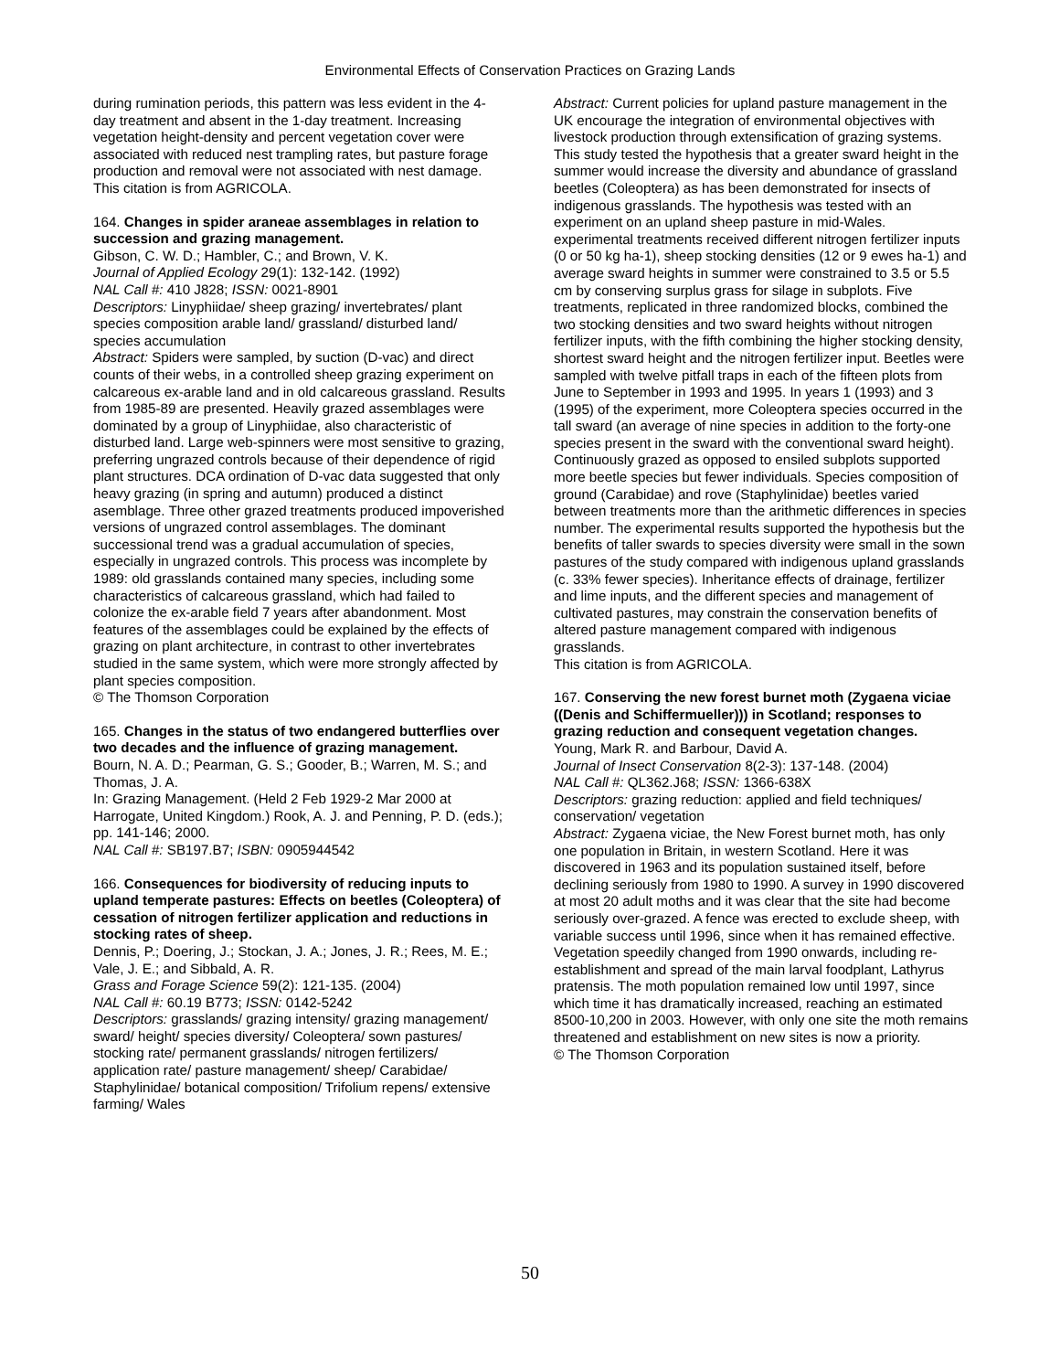Environmental Effects of Conservation Practices on Grazing Lands
during rumination periods, this pattern was less evident in the 4-day treatment and absent in the 1-day treatment. Increasing vegetation height-density and percent vegetation cover were associated with reduced nest trampling rates, but pasture forage production and removal were not associated with nest damage.
This citation is from AGRICOLA.
164. Changes in spider araneae assemblages in relation to succession and grazing management.
Gibson, C. W. D.; Hambler, C.; and Brown, V. K.
Journal of Applied Ecology 29(1): 132-142. (1992)
NAL Call #: 410 J828; ISSN: 0021-8901
Descriptors: Linyphiidae/ sheep grazing/ invertebrates/ plant species composition arable land/ grassland/ disturbed land/ species accumulation
Abstract: Spiders were sampled, by suction (D-vac) and direct counts of their webs, in a controlled sheep grazing experiment on calcareous ex-arable land and in old calcareous grassland. Results from 1985-89 are presented. Heavily grazed assemblages were dominated by a group of Linyphiidae, also characteristic of disturbed land. Large web-spinners were most sensitive to grazing, preferring ungrazed controls because of their dependence of rigid plant structures. DCA ordination of D-vac data suggested that only heavy grazing (in spring and autumn) produced a distinct asemblage. Three other grazed treatments produced impoverished versions of ungrazed control assemblages. The dominant successional trend was a gradual accumulation of species, especially in ungrazed controls. This process was incomplete by 1989: old grasslands contained many species, including some characteristics of calcareous grassland, which had failed to colonize the ex-arable field 7 years after abandonment. Most features of the assemblages could be explained by the effects of grazing on plant architecture, in contrast to other invertebrates studied in the same system, which were more strongly affected by plant species composition.
© The Thomson Corporation
165. Changes in the status of two endangered butterflies over two decades and the influence of grazing management.
Bourn, N. A. D.; Pearman, G. S.; Gooder, B.; Warren, M. S.; and Thomas, J. A.
In: Grazing Management. (Held 2 Feb 1929-2 Mar 2000 at Harrogate, United Kingdom.) Rook, A. J. and Penning, P. D. (eds.); pp. 141-146; 2000.
NAL Call #: SB197.B7; ISBN: 0905944542
166. Consequences for biodiversity of reducing inputs to upland temperate pastures: Effects on beetles (Coleoptera) of cessation of nitrogen fertilizer application and reductions in stocking rates of sheep.
Dennis, P.; Doering, J.; Stockan, J. A.; Jones, J. R.; Rees, M. E.; Vale, J. E.; and Sibbald, A. R.
Grass and Forage Science 59(2): 121-135. (2004)
NAL Call #: 60.19 B773; ISSN: 0142-5242
Descriptors: grasslands/ grazing intensity/ grazing management/ sward/ height/ species diversity/ Coleoptera/ sown pastures/ stocking rate/ permanent grasslands/ nitrogen fertilizers/ application rate/ pasture management/ sheep/ Carabidae/ Staphylinidae/ botanical composition/ Trifolium repens/ extensive farming/ Wales
Abstract: Current policies for upland pasture management in the UK encourage the integration of environmental objectives with livestock production through extensification of grazing systems. This study tested the hypothesis that a greater sward height in the summer would increase the diversity and abundance of grassland beetles (Coleoptera) as has been demonstrated for insects of indigenous grasslands. The hypothesis was tested with an experiment on an upland sheep pasture in mid-Wales. experimental treatments received different nitrogen fertilizer inputs (0 or 50 kg ha-1), sheep stocking densities (12 or 9 ewes ha-1) and average sward heights in summer were constrained to 3.5 or 5.5 cm by conserving surplus grass for silage in subplots. Five treatments, replicated in three randomized blocks, combined the two stocking densities and two sward heights without nitrogen fertilizer inputs, with the fifth combining the higher stocking density, shortest sward height and the nitrogen fertilizer input. Beetles were sampled with twelve pitfall traps in each of the fifteen plots from June to September in 1993 and 1995. In years 1 (1993) and 3 (1995) of the experiment, more Coleoptera species occurred in the tall sward (an average of nine species in addition to the forty-one species present in the sward with the conventional sward height). Continuously grazed as opposed to ensiled subplots supported more beetle species but fewer individuals. Species composition of ground (Carabidae) and rove (Staphylinidae) beetles varied between treatments more than the arithmetic differences in species number. The experimental results supported the hypothesis but the benefits of taller swards to species diversity were small in the sown pastures of the study compared with indigenous upland grasslands (c. 33% fewer species). Inheritance effects of drainage, fertilizer and lime inputs, and the different species and management of cultivated pastures, may constrain the conservation benefits of altered pasture management compared with indigenous grasslands.
This citation is from AGRICOLA.
167. Conserving the new forest burnet moth (Zygaena viciae ((Denis and Schiffermueller))) in Scotland; responses to grazing reduction and consequent vegetation changes.
Young, Mark R. and Barbour, David A.
Journal of Insect Conservation 8(2-3): 137-148. (2004)
NAL Call #: QL362.J68; ISSN: 1366-638X
Descriptors: grazing reduction: applied and field techniques/ conservation/ vegetation
Abstract: Zygaena viciae, the New Forest burnet moth, has only one population in Britain, in western Scotland. Here it was discovered in 1963 and its population sustained itself, before declining seriously from 1980 to 1990. A survey in 1990 discovered at most 20 adult moths and it was clear that the site had become seriously over-grazed. A fence was erected to exclude sheep, with variable success until 1996, since when it has remained effective. Vegetation speedily changed from 1990 onwards, including re-establishment and spread of the main larval foodplant, Lathyrus pratensis. The moth population remained low until 1997, since which time it has dramatically increased, reaching an estimated 8500-10,200 in 2003. However, with only one site the moth remains threatened and establishment on new sites is now a priority.
© The Thomson Corporation
50